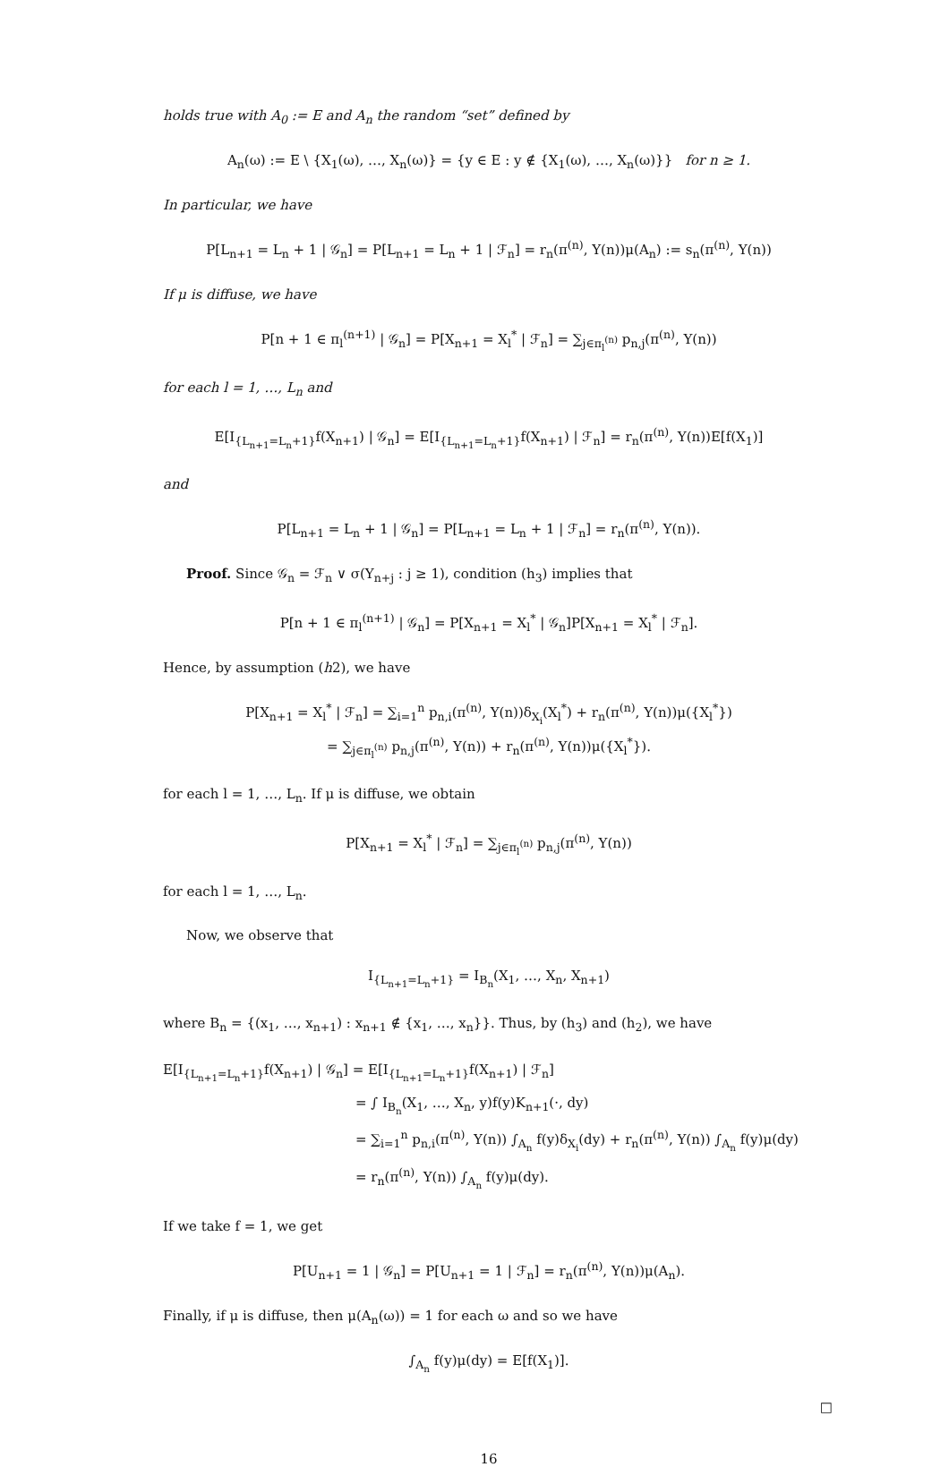holds true with A<sub>0</sub> := E and A<sub>n</sub> the random “set” defined by
A<sub>n</sub>(ω) := E \ {X<sub>1</sub>(ω), …, X<sub>n</sub>(ω)} = {y ∈ E : y ∉ {X<sub>1</sub>(ω), …, X<sub>n</sub>(ω)}} for n ≥ 1.
In particular, we have
P[L<sub>n+1</sub> = L<sub>n</sub> + 1 | 𝒢<sub>n</sub>] = P[L<sub>n+1</sub> = L<sub>n</sub> + 1 | ℱ<sub>n</sub>] = r<sub>n</sub>(π<sup>(n)</sup>, Y(n))μ(A<sub>n</sub>) := s<sub>n</sub>(π<sup>(n)</sup>, Y(n))
If μ is diffuse, we have
P[n + 1 ∈ π<sub>l</sub><sup>(n+1)</sup> | 𝒢<sub>n</sub>] = P[X<sub>n+1</sub> = X<sub>l</sub><sup>*</sup> | ℱ<sub>n</sub>] = ∑<sub>j∈π<sub>l</sub><sup>(n)</sup></sub> p<sub>n,j</sub>(π<sup>(n)</sup>, Y(n))
for each l = 1, …, L<sub>n</sub> and
E[I<sub>{L<sub>n+1</sub>=L<sub>n</sub>+1}</sub>f(X<sub>n+1</sub>) | 𝒢<sub>n</sub>] = E[I<sub>{L<sub>n+1</sub>=L<sub>n</sub>+1}</sub>f(X<sub>n+1</sub>) | ℱ<sub>n</sub>] = r<sub>n</sub>(π<sup>(n)</sup>, Y(n))E[f(X<sub>1</sub>)]
and
P[L<sub>n+1</sub> = L<sub>n</sub> + 1 | 𝒢<sub>n</sub>] = P[L<sub>n+1</sub> = L<sub>n</sub> + 1 | ℱ<sub>n</sub>] = r<sub>n</sub>(π<sup>(n)</sup>, Y(n)).
Proof. Since 𝒢<sub>n</sub> = ℱ<sub>n</sub> ∨ σ(Y<sub>n+j</sub> : j ≥ 1), condition (h<sub>3</sub>) implies that
P[n + 1 ∈ π<sub>l</sub><sup>(n+1)</sup> | 𝒢<sub>n</sub>] = P[X<sub>n+1</sub> = X<sub>l</sub><sup>*</sup> | 𝒢<sub>n</sub>]P[X<sub>n+1</sub> = X<sub>l</sub><sup>*</sup> | ℱ<sub>n</sub>].
Hence, by assumption (h2), we have
P[X<sub>n+1</sub> = X<sub>l</sub><sup>*</sup> | ℱ<sub>n</sub>] = ∑<sub>i=1</sub><sup>n</sup> p<sub>n,i</sub>(π<sup>(n)</sup>, Y(n))δ<sub>X<sub>i</sub></sub>(X<sub>l</sub><sup>*</sup>) + r<sub>n</sub>(π<sup>(n)</sup>, Y(n))μ({X<sub>l</sub><sup>*</sup>})
= ∑<sub>j∈π<sub>l</sub><sup>(n)</sup></sub> p<sub>n,j</sub>(π<sup>(n)</sup>, Y(n)) + r<sub>n</sub>(π<sup>(n)</sup>, Y(n))μ({X<sub>l</sub><sup>*</sup>}).
for each l = 1, …, L<sub>n</sub>. If μ is diffuse, we obtain
P[X<sub>n+1</sub> = X<sub>l</sub><sup>*</sup> | ℱ<sub>n</sub>] = ∑<sub>j∈π<sub>l</sub><sup>(n)</sup></sub> p<sub>n,j</sub>(π<sup>(n)</sup>, Y(n))
for each l = 1, …, L<sub>n</sub>.
Now, we observe that
I<sub>{L<sub>n+1</sub>=L<sub>n</sub>+1}</sub> = I<sub>B<sub>n</sub></sub>(X<sub>1</sub>, …, X<sub>n</sub>, X<sub>n+1</sub>)
where B<sub>n</sub> = {(x<sub>1</sub>, …, x<sub>n+1</sub>) : x<sub>n+1</sub> ∉ {x<sub>1</sub>, …, x<sub>n</sub>}}. Thus, by (h<sub>3</sub>) and (h<sub>2</sub>), we have
E[I<sub>{L<sub>n+1</sub>=L<sub>n</sub>+1}</sub>f(X<sub>n+1</sub>) | 𝒢<sub>n</sub>] = E[I<sub>{L<sub>n+1</sub>=L<sub>n</sub>+1}</sub>f(X<sub>n+1</sub>) | ℱ<sub>n</sub>]
= ∫ I<sub>B<sub>n</sub></sub>(X<sub>1</sub>, …, X<sub>n</sub>, y)f(y)K<sub>n+1</sub>(·, dy)
= ∑<sub>i=1</sub><sup>n</sup> p<sub>n,i</sub>(π<sup>(n)</sup>, Y(n)) ∫<sub>A<sub>n</sub></sub> f(y)δ<sub>X<sub>i</sub></sub>(dy) + r<sub>n</sub>(π<sup>(n)</sup>, Y(n)) ∫<sub>A<sub>n</sub></sub> f(y)μ(dy)
= r<sub>n</sub>(π<sup>(n)</sup>, Y(n)) ∫<sub>A<sub>n</sub></sub> f(y)μ(dy).
If we take f = 1, we get
P[U<sub>n+1</sub> = 1 | 𝒢<sub>n</sub>] = P[U<sub>n+1</sub> = 1 | ℱ<sub>n</sub>] = r<sub>n</sub>(π<sup>(n)</sup>, Y(n))μ(A<sub>n</sub>).
Finally, if μ is diffuse, then μ(A<sub>n</sub>(ω)) = 1 for each ω and so we have
∫<sub>A<sub>n</sub></sub> f(y)μ(dy) = E[f(X<sub>1</sub>)].
□
16